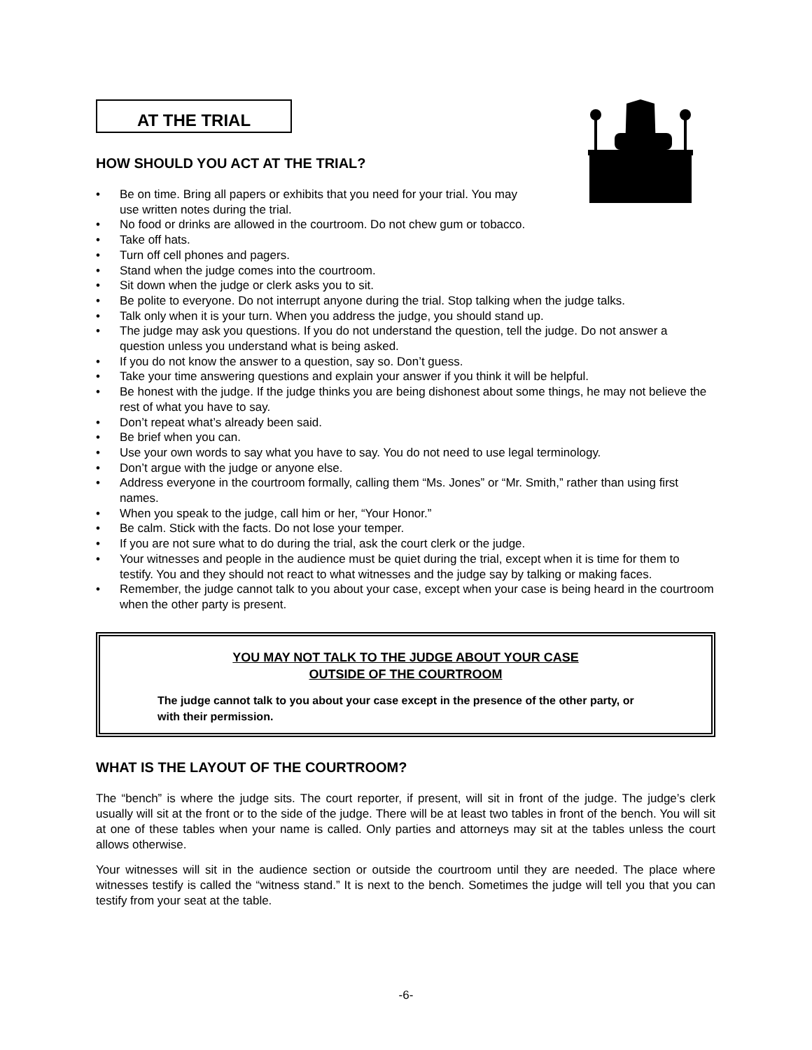AT THE TRIAL
HOW SHOULD YOU ACT AT THE TRIAL?
• Be on time. Bring all papers or exhibits that you need for your trial. You may
use written notes during the trial.
• No food or drinks are allowed in the courtroom. Do not chew gum or tobacco.
• Take off hats.
• Turn off cell phones and pagers.
• Stand when the judge comes into the courtroom.
• Sit down when the judge or clerk asks you to sit.
• Be polite to everyone. Do not interrupt anyone during the trial. Stop talking when the judge talks.
• Talk only when it is your turn. When you address the judge, you should stand up.
• The judge may ask you questions. If you do not understand the question, tell the judge. Do not answer a question unless you understand what is being asked.
• If you do not know the answer to a question, say so. Don’t guess.
• Take your time answering questions and explain your answer if you think it will be helpful.
• Be honest with the judge. If the judge thinks you are being dishonest about some things, he may not believe the rest of what you have to say.
• Don’t repeat what’s already been said.
• Be brief when you can.
• Use your own words to say what you have to say. You do not need to use legal terminology.
• Don’t argue with the judge or anyone else.
• Address everyone in the courtroom formally, calling them “Ms. Jones” or “Mr. Smith,” rather than using first names.
• When you speak to the judge, call him or her, “Your Honor.”
• Be calm. Stick with the facts. Do not lose your temper.
• If you are not sure what to do during the trial, ask the court clerk or the judge.
• Your witnesses and people in the audience must be quiet during the trial, except when it is time for them to testify. You and they should not react to what witnesses and the judge say by talking or making faces.
• Remember, the judge cannot talk to you about your case, except when your case is being heard in the courtroom when the other party is present.
YOU MAY NOT TALK TO THE JUDGE ABOUT YOUR CASE
OUTSIDE OF THE COURTROOM
The judge cannot talk to you about your case except in the presence of the other party, or with their permission.
WHAT IS THE LAYOUT OF THE COURTROOM?
The “bench” is where the judge sits. The court reporter, if present, will sit in front of the judge. The judge’s clerk usually will sit at the front or to the side of the judge. There will be at least two tables in front of the bench. You will sit at one of these tables when your name is called. Only parties and attorneys may sit at the tables unless the court allows otherwise.
Your witnesses will sit in the audience section or outside the courtroom until they are needed. The place where witnesses testify is called the “witness stand.” It is next to the bench. Sometimes the judge will tell you that you can testify from your seat at the table.
-6-